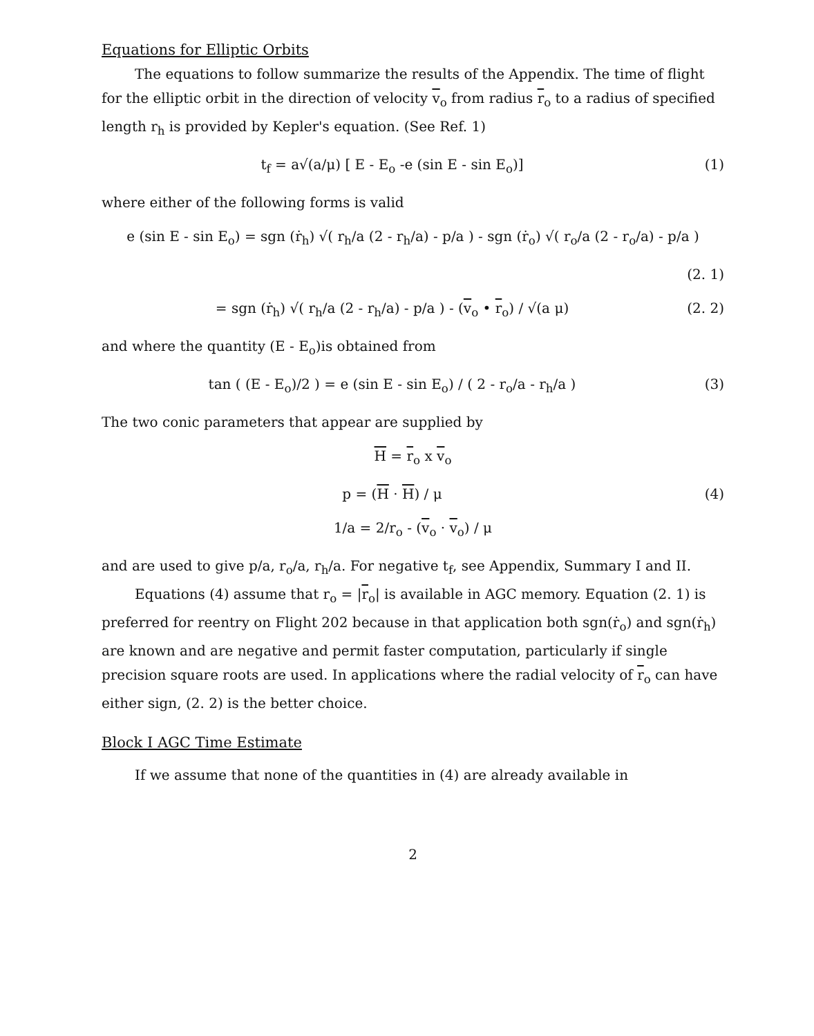Equations for Elliptic Orbits
The equations to follow summarize the results of the Appendix. The time of flight for the elliptic orbit in the direction of velocity v<sub>o</sub> from radius r<sub>o</sub> to a radius of specified length r<sub>h</sub> is provided by Kepler's equation. (See Ref. 1)
t<sub>f</sub> = a√(a/μ) [ E - E<sub>o</sub> -e (sin E - sin E<sub>o</sub>)]
(1)
where either of the following forms is valid
e (sin E - sin E<sub>o</sub>) = sgn (ṙ<sub>h</sub>) √( r<sub>h</sub>/a (2 - r<sub>h</sub>/a) - p/a ) - sgn (ṙ<sub>o</sub>) √( r<sub>o</sub>/a (2 - r<sub>o</sub>/a) - p/a )
(2. 1)
= sgn (ṙ<sub>h</sub>) √( r<sub>h</sub>/a (2 - r<sub>h</sub>/a) - p/a ) - (v<sub>o</sub> • r<sub>o</sub>) / √(a μ)
(2. 2)
and where the quantity (E - E<sub>o</sub>)is obtained from
tan ( (E - E<sub>o</sub>)/2 ) = e (sin E - sin E<sub>o</sub>) / ( 2 - r<sub>o</sub>/a - r<sub>h</sub>/a )
(3)
The two conic parameters that appear are supplied by
H = r<sub>o</sub> x v<sub>o</sub>
p = (H · H) / μ (4)
1/a = 2/r<sub>o</sub> - (v<sub>o</sub> · v<sub>o</sub>) / μ
and are used to give p/a, r<sub>o</sub>/a, r<sub>h</sub>/a. For negative t<sub>f</sub>, see Appendix, Summary I and II.
Equations (4) assume that r<sub>o</sub> = |r<sub>o</sub>| is available in AGC memory. Equation (2. 1) is preferred for reentry on Flight 202 because in that application both sgn(ṙ<sub>o</sub>) and sgn(ṙ<sub>h</sub>) are known and are negative and permit faster computation, particularly if single precision square roots are used. In applications where the radial velocity of r<sub>o</sub> can have either sign, (2. 2) is the better choice.
Block I AGC Time Estimate
If we assume that none of the quantities in (4) are already available in
2